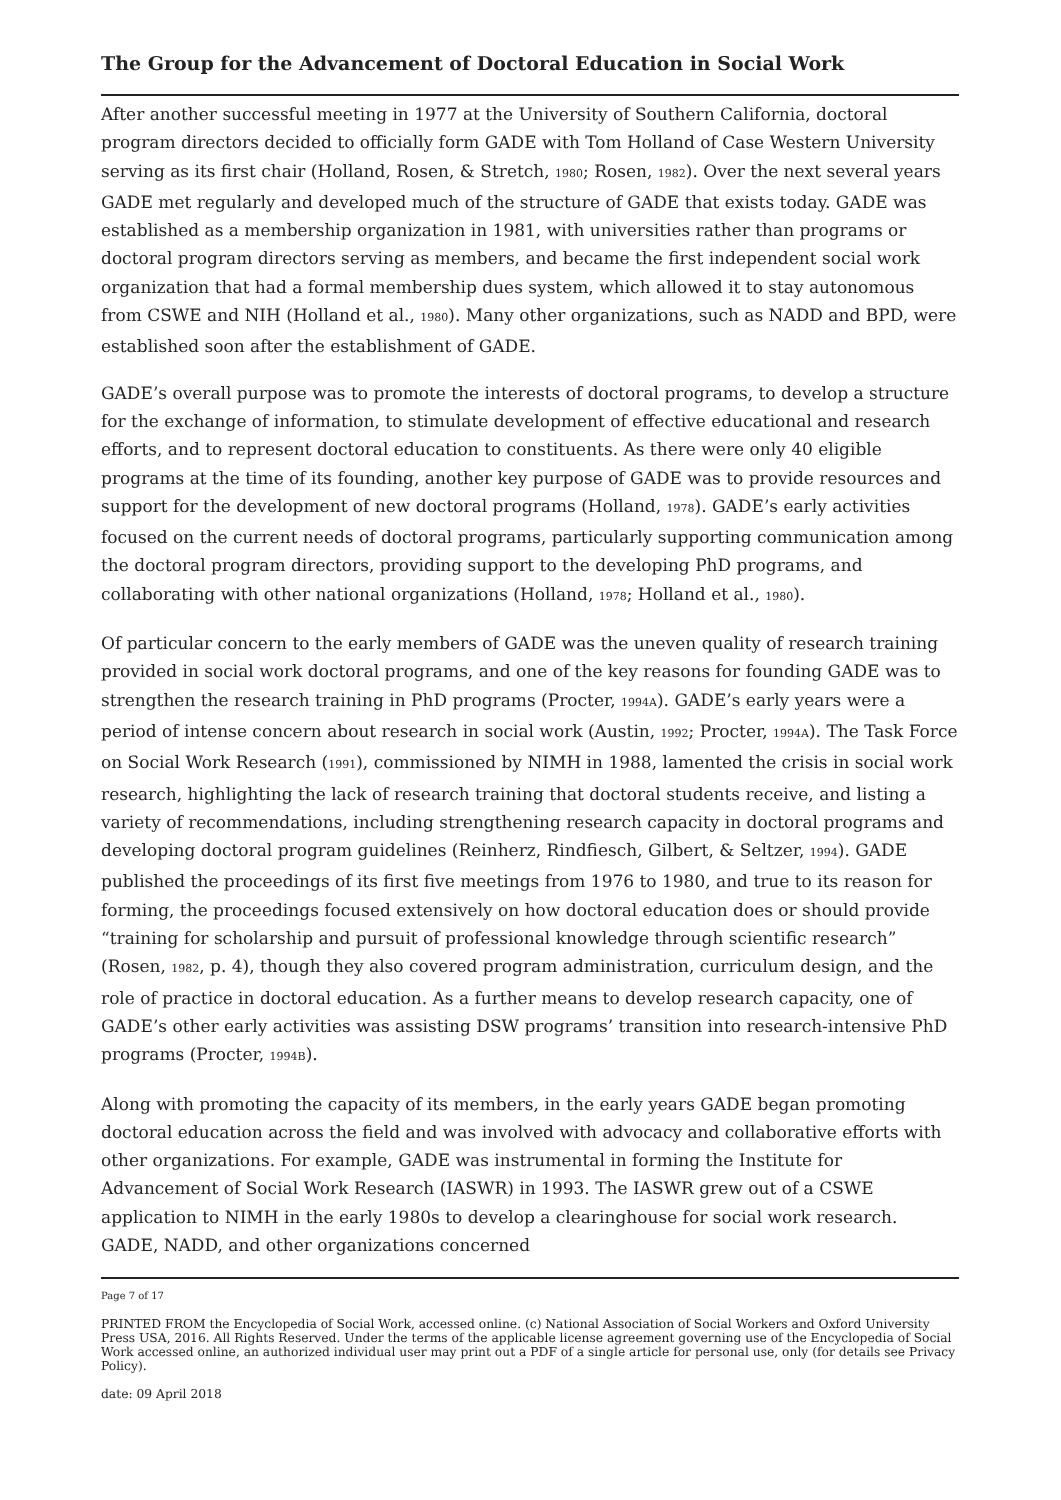The Group for the Advancement of Doctoral Education in Social Work
After another successful meeting in 1977 at the University of Southern California, doctoral program directors decided to officially form GADE with Tom Holland of Case Western University serving as its first chair (Holland, Rosen, & Stretch, 1980; Rosen, 1982). Over the next several years GADE met regularly and developed much of the structure of GADE that exists today. GADE was established as a membership organization in 1981, with universities rather than programs or doctoral program directors serving as members, and became the first independent social work organization that had a formal membership dues system, which allowed it to stay autonomous from CSWE and NIH (Holland et al., 1980). Many other organizations, such as NADD and BPD, were established soon after the establishment of GADE.
GADE’s overall purpose was to promote the interests of doctoral programs, to develop a structure for the exchange of information, to stimulate development of effective educational and research efforts, and to represent doctoral education to constituents. As there were only 40 eligible programs at the time of its founding, another key purpose of GADE was to provide resources and support for the development of new doctoral programs (Holland, 1978). GADE’s early activities focused on the current needs of doctoral programs, particularly supporting communication among the doctoral program directors, providing support to the developing PhD programs, and collaborating with other national organizations (Holland, 1978; Holland et al., 1980).
Of particular concern to the early members of GADE was the uneven quality of research training provided in social work doctoral programs, and one of the key reasons for founding GADE was to strengthen the research training in PhD programs (Procter, 1994A). GADE’s early years were a period of intense concern about research in social work (Austin, 1992; Procter, 1994A). The Task Force on Social Work Research (1991), commissioned by NIMH in 1988, lamented the crisis in social work research, highlighting the lack of research training that doctoral students receive, and listing a variety of recommendations, including strengthening research capacity in doctoral programs and developing doctoral program guidelines (Reinherz, Rindfiesch, Gilbert, & Seltzer, 1994). GADE published the proceedings of its first five meetings from 1976 to 1980, and true to its reason for forming, the proceedings focused extensively on how doctoral education does or should provide “training for scholarship and pursuit of professional knowledge through scientific research” (Rosen, 1982, p. 4), though they also covered program administration, curriculum design, and the role of practice in doctoral education. As a further means to develop research capacity, one of GADE’s other early activities was assisting DSW programs’ transition into research-intensive PhD programs (Procter, 1994B).
Along with promoting the capacity of its members, in the early years GADE began promoting doctoral education across the field and was involved with advocacy and collaborative efforts with other organizations. For example, GADE was instrumental in forming the Institute for Advancement of Social Work Research (IASWR) in 1993. The IASWR grew out of a CSWE application to NIMH in the early 1980s to develop a clearinghouse for social work research. GADE, NADD, and other organizations concerned
Page 7 of 17
PRINTED FROM the Encyclopedia of Social Work, accessed online. (c) National Association of Social Workers and Oxford University Press USA, 2016. All Rights Reserved. Under the terms of the applicable license agreement governing use of the Encyclopedia of Social Work accessed online, an authorized individual user may print out a PDF of a single article for personal use, only (for details see Privacy Policy).
date: 09 April 2018